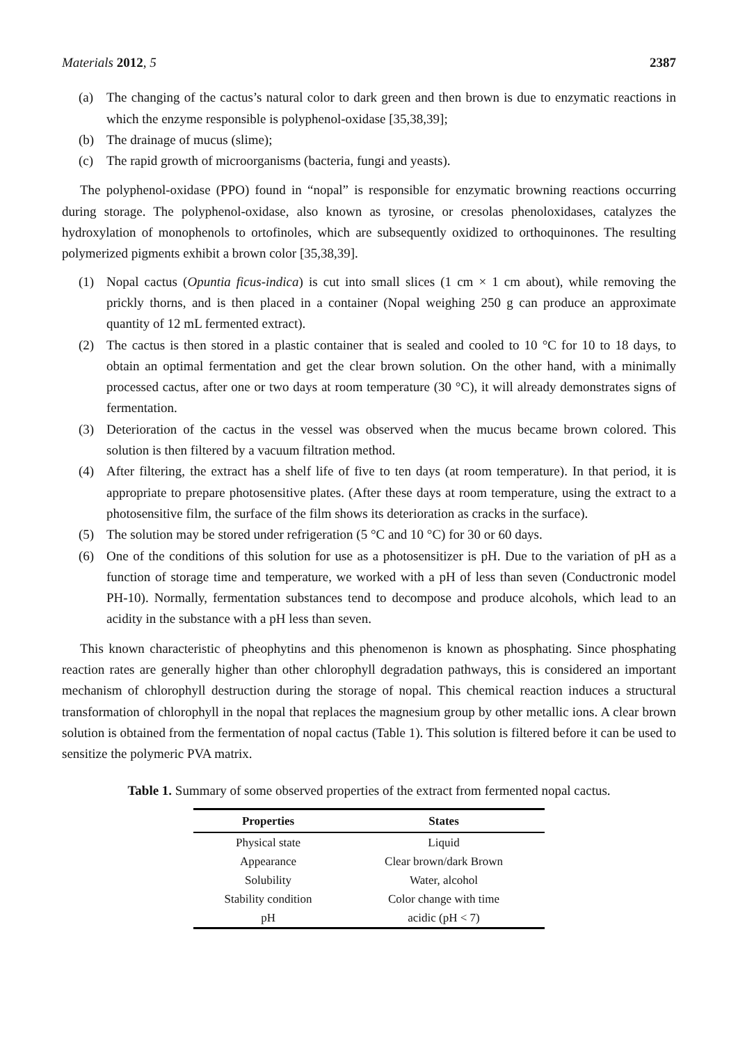Materials 2012, 5 2387
(a) The changing of the cactus’s natural color to dark green and then brown is due to enzymatic reactions in which the enzyme responsible is polyphenol-oxidase [35,38,39];
(b) The drainage of mucus (slime);
(c) The rapid growth of microorganisms (bacteria, fungi and yeasts).
The polyphenol-oxidase (PPO) found in “nopal” is responsible for enzymatic browning reactions occurring during storage. The polyphenol-oxidase, also known as tyrosine, or cresolas phenoloxidases, catalyzes the hydroxylation of monophenols to ortofinoles, which are subsequently oxidized to orthoquinones. The resulting polymerized pigments exhibit a brown color [35,38,39].
(1) Nopal cactus (Opuntia ficus-indica) is cut into small slices (1 cm × 1 cm about), while removing the prickly thorns, and is then placed in a container (Nopal weighing 250 g can produce an approximate quantity of 12 mL fermented extract).
(2) The cactus is then stored in a plastic container that is sealed and cooled to 10 °C for 10 to 18 days, to obtain an optimal fermentation and get the clear brown solution. On the other hand, with a minimally processed cactus, after one or two days at room temperature (30 °C), it will already demonstrates signs of fermentation.
(3) Deterioration of the cactus in the vessel was observed when the mucus became brown colored. This solution is then filtered by a vacuum filtration method.
(4) After filtering, the extract has a shelf life of five to ten days (at room temperature). In that period, it is appropriate to prepare photosensitive plates. (After these days at room temperature, using the extract to a photosensitive film, the surface of the film shows its deterioration as cracks in the surface).
(5) The solution may be stored under refrigeration (5 °C and 10 °C) for 30 or 60 days.
(6) One of the conditions of this solution for use as a photosensitizer is pH. Due to the variation of pH as a function of storage time and temperature, we worked with a pH of less than seven (Conductronic model PH-10). Normally, fermentation substances tend to decompose and produce alcohols, which lead to an acidity in the substance with a pH less than seven.
This known characteristic of pheophytins and this phenomenon is known as phosphating. Since phosphating reaction rates are generally higher than other chlorophyll degradation pathways, this is considered an important mechanism of chlorophyll destruction during the storage of nopal. This chemical reaction induces a structural transformation of chlorophyll in the nopal that replaces the magnesium group by other metallic ions. A clear brown solution is obtained from the fermentation of nopal cactus (Table 1). This solution is filtered before it can be used to sensitize the polymeric PVA matrix.
Table 1. Summary of some observed properties of the extract from fermented nopal cactus.
| Properties | States |
| --- | --- |
| Physical state | Liquid |
| Appearance | Clear brown/dark Brown |
| Solubility | Water, alcohol |
| Stability condition | Color change with time |
| pH | acidic (pH < 7) |